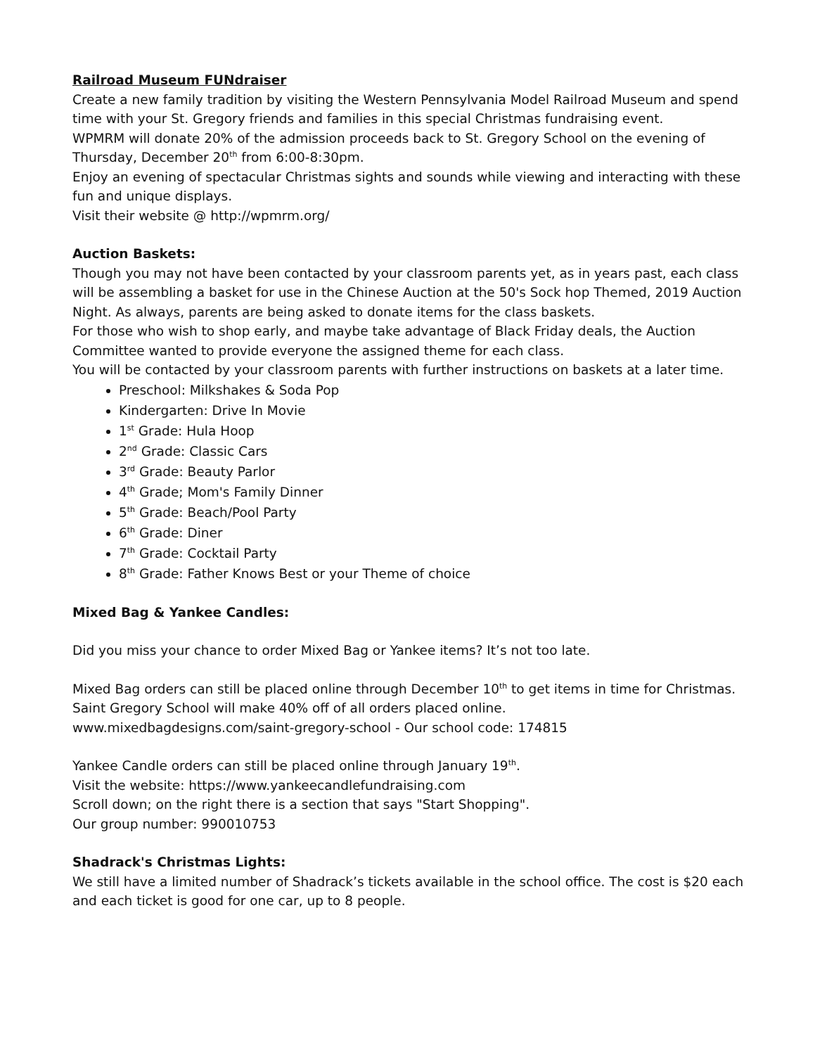Railroad Museum FUNdraiser
Create a new family tradition by visiting the Western Pennsylvania Model Railroad Museum and spend time with your St. Gregory friends and families in this special Christmas fundraising event.
WPMRM will donate 20% of the admission proceeds back to St. Gregory School on the evening of Thursday, December 20<sup>th</sup> from 6:00-8:30pm.
Enjoy an evening of spectacular Christmas sights and sounds while viewing and interacting with these fun and unique displays.
Visit their website @ http://wpmrm.org/
Auction Baskets:
Though you may not have been contacted by your classroom parents yet, as in years past, each class will be assembling a basket for use in the Chinese Auction at the 50's Sock hop Themed, 2019 Auction Night. As always, parents are being asked to donate items for the class baskets.
For those who wish to shop early, and maybe take advantage of Black Friday deals, the Auction Committee wanted to provide everyone the assigned theme for each class.
You will be contacted by your classroom parents with further instructions on baskets at a later time.
Preschool: Milkshakes & Soda Pop
Kindergarten: Drive In Movie
1<sup>st</sup> Grade: Hula Hoop
2<sup>nd</sup> Grade: Classic Cars
3<sup>rd</sup> Grade: Beauty Parlor
4<sup>th</sup> Grade; Mom's Family Dinner
5<sup>th</sup> Grade: Beach/Pool Party
6<sup>th</sup> Grade: Diner
7<sup>th</sup> Grade: Cocktail Party
8<sup>th</sup> Grade: Father Knows Best or your Theme of choice
Mixed Bag & Yankee Candles:
Did you miss your chance to order Mixed Bag or Yankee items? It’s not too late.
Mixed Bag orders can still be placed online through December 10<sup>th</sup> to get items in time for Christmas.
Saint Gregory School will make 40% off of all orders placed online.
www.mixedbagdesigns.com/saint-gregory-school - Our school code: 174815
Yankee Candle orders can still be placed online through January 19<sup>th</sup>.
Visit the website: https://www.yankeecandlefundraising.com
Scroll down; on the right there is a section that says "Start Shopping".
Our group number: 990010753
Shadrack's Christmas Lights:
We still have a limited number of Shadrack’s tickets available in the school office. The cost is $20 each and each ticket is good for one car, up to 8 people.